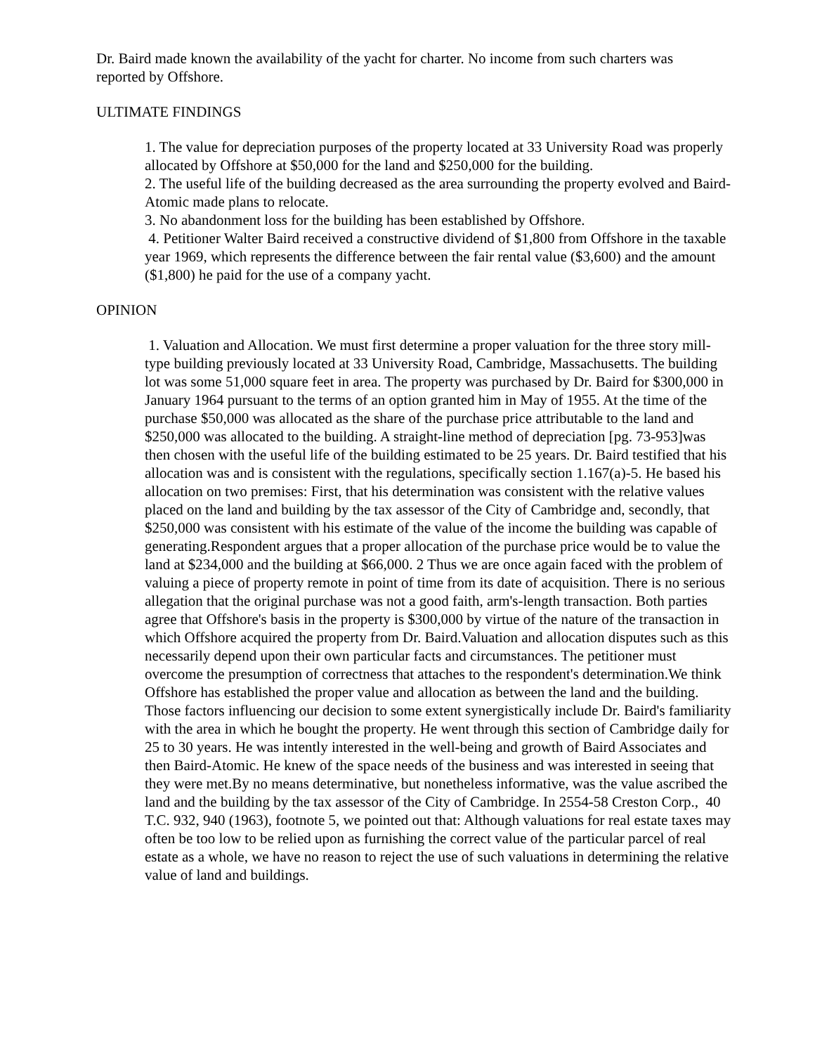Dr. Baird made known the availability of the yacht for charter. No income from such charters was reported by Offshore.
ULTIMATE FINDINGS
1. The value for depreciation purposes of the property located at 33 University Road was properly allocated by Offshore at $50,000 for the land and $250,000 for the building.
2. The useful life of the building decreased as the area surrounding the property evolved and Baird-Atomic made plans to relocate.
3. No abandonment loss for the building has been established by Offshore.
4. Petitioner Walter Baird received a constructive dividend of $1,800 from Offshore in the taxable year 1969, which represents the difference between the fair rental value ($3,600) and the amount ($1,800) he paid for the use of a company yacht.
OPINION
1. Valuation and Allocation. We must first determine a proper valuation for the three story mill-type building previously located at 33 University Road, Cambridge, Massachusetts. The building lot was some 51,000 square feet in area. The property was purchased by Dr. Baird for $300,000 in January 1964 pursuant to the terms of an option granted him in May of 1955. At the time of the purchase $50,000 was allocated as the share of the purchase price attributable to the land and $250,000 was allocated to the building. A straight-line method of depreciation [pg. 73-953]was then chosen with the useful life of the building estimated to be 25 years. Dr. Baird testified that his allocation was and is consistent with the regulations, specifically section 1.167(a)-5. He based his allocation on two premises: First, that his determination was consistent with the relative values placed on the land and building by the tax assessor of the City of Cambridge and, secondly, that $250,000 was consistent with his estimate of the value of the income the building was capable of generating.Respondent argues that a proper allocation of the purchase price would be to value the land at $234,000 and the building at $66,000. 2 Thus we are once again faced with the problem of valuing a piece of property remote in point of time from its date of acquisition. There is no serious allegation that the original purchase was not a good faith, arm's-length transaction. Both parties agree that Offshore's basis in the property is $300,000 by virtue of the nature of the transaction in which Offshore acquired the property from Dr. Baird.Valuation and allocation disputes such as this necessarily depend upon their own particular facts and circumstances. The petitioner must overcome the presumption of correctness that attaches to the respondent's determination.We think Offshore has established the proper value and allocation as between the land and the building. Those factors influencing our decision to some extent synergistically include Dr. Baird's familiarity with the area in which he bought the property. He went through this section of Cambridge daily for 25 to 30 years. He was intently interested in the well-being and growth of Baird Associates and then Baird-Atomic. He knew of the space needs of the business and was interested in seeing that they were met.By no means determinative, but nonetheless informative, was the value ascribed the land and the building by the tax assessor of the City of Cambridge. In 2554-58 Creston Corp., 40 T.C. 932, 940 (1963), footnote 5, we pointed out that: Although valuations for real estate taxes may often be too low to be relied upon as furnishing the correct value of the particular parcel of real estate as a whole, we have no reason to reject the use of such valuations in determining the relative value of land and buildings.